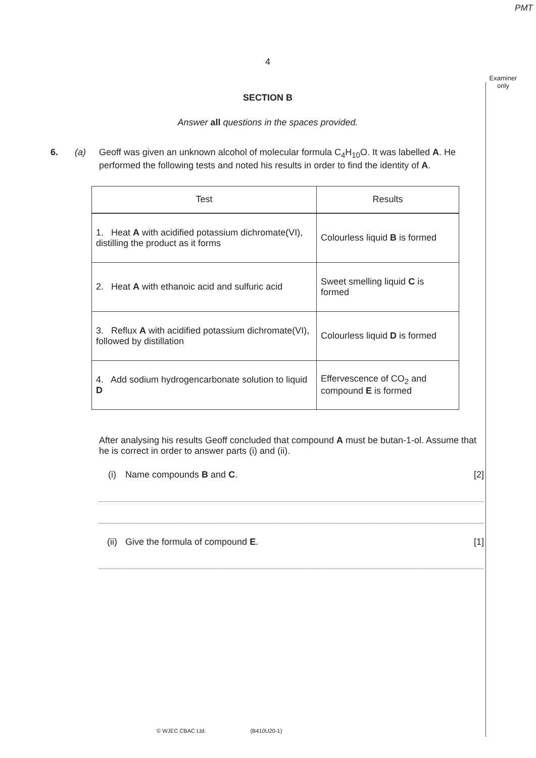PMT
Examiner only
4
SECTION B
Answer all questions in the spaces provided.
6. (a) Geoff was given an unknown alcohol of molecular formula C<sub>4</sub>H<sub>10</sub>O. It was labelled A. He performed the following tests and noted his results in order to find the identity of A.
| Test | Results |
| --- | --- |
| 1. Heat A with acidified potassium dichromate(VI), distilling the product as it forms | Colourless liquid B is formed |
| 2. Heat A with ethanoic acid and sulfuric acid | Sweet smelling liquid C is formed |
| 3. Reflux A with acidified potassium dichromate(VI), followed by distillation | Colourless liquid D is formed |
| 4. Add sodium hydrogencarbonate solution to liquid D | Effervescence of CO<sub>2</sub> and compound E is formed |
After analysing his results Geoff concluded that compound A must be butan-1-ol. Assume that he is correct in order to answer parts (i) and (ii).
(i) Name compounds B and C. [2]
(ii) Give the formula of compound E. [1]
© WJEC CBAC Ltd. (B410U20-1)